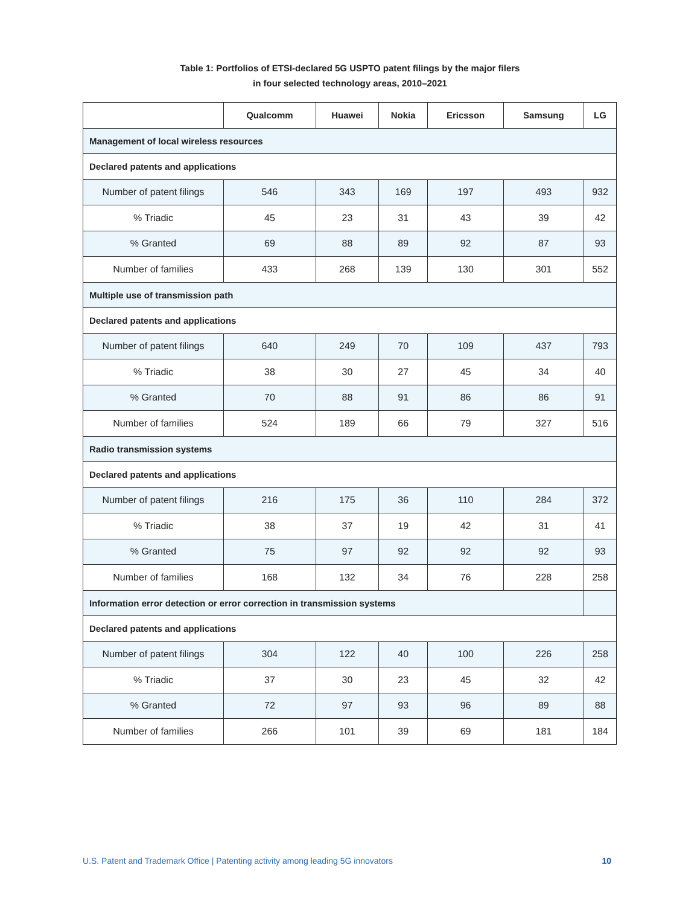Table 1: Portfolios of ETSI-declared 5G USPTO patent filings by the major filers
in four selected technology areas, 2010–2021
| | Qualcomm | Huawei | Nokia | Ericsson | Samsung | LG |
| --- | --- | --- | --- | --- | --- | --- |
| Management of local wireless resources | | | | | | |
| Declared patents and applications | | | | | | |
| Number of patent filings | 546 | 343 | 169 | 197 | 493 | 932 |
| % Triadic | 45 | 23 | 31 | 43 | 39 | 42 |
| % Granted | 69 | 88 | 89 | 92 | 87 | 93 |
| Number of families | 433 | 268 | 139 | 130 | 301 | 552 |
| Multiple use of transmission path | | | | | | |
| Declared patents and applications | | | | | | |
| Number of patent filings | 640 | 249 | 70 | 109 | 437 | 793 |
| % Triadic | 38 | 30 | 27 | 45 | 34 | 40 |
| % Granted | 70 | 88 | 91 | 86 | 86 | 91 |
| Number of families | 524 | 189 | 66 | 79 | 327 | 516 |
| Radio transmission systems | | | | | | |
| Declared patents and applications | | | | | | |
| Number of patent filings | 216 | 175 | 36 | 110 | 284 | 372 |
| % Triadic | 38 | 37 | 19 | 42 | 31 | 41 |
| % Granted | 75 | 97 | 92 | 92 | 92 | 93 |
| Number of families | 168 | 132 | 34 | 76 | 228 | 258 |
| Information error detection or error correction in transmission systems | | | | | | |
| Declared patents and applications | | | | | | |
| Number of patent filings | 304 | 122 | 40 | 100 | 226 | 258 |
| % Triadic | 37 | 30 | 23 | 45 | 32 | 42 |
| % Granted | 72 | 97 | 93 | 96 | 89 | 88 |
| Number of families | 266 | 101 | 39 | 69 | 181 | 184 |
U.S. Patent and Trademark Office | Patenting activity among leading 5G innovators 10